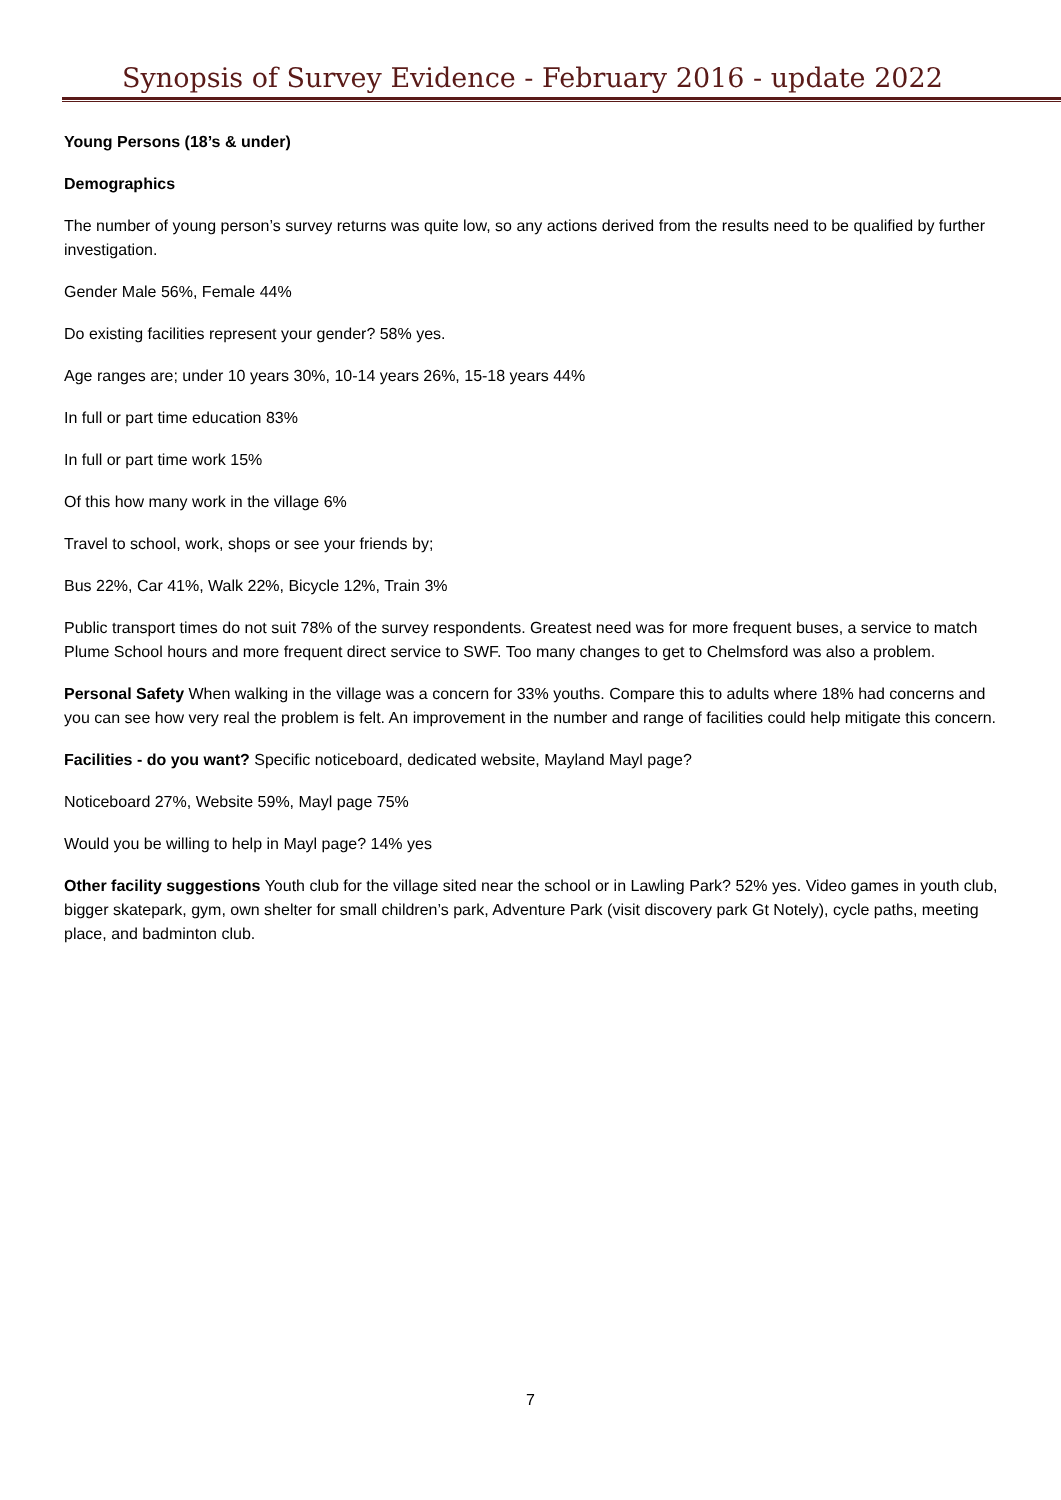Synopsis of Survey Evidence - February 2016 - update 2022
Young Persons (18’s & under)
Demographics
The number of young person’s survey returns was quite low, so any actions derived from the results need to be qualified by further investigation.
Gender Male 56%, Female 44%
Do existing facilities represent your gender? 58% yes.
Age ranges are; under 10 years 30%, 10-14 years 26%, 15-18 years 44%
In full or part time education 83%
In full or part time work 15%
Of this how many work in the village 6%
Travel to school, work, shops or see your friends by;
Bus 22%, Car 41%, Walk 22%, Bicycle 12%, Train 3%
Public transport times do not suit 78% of the survey respondents. Greatest need was for more frequent buses, a service to match Plume School hours and more frequent direct service to SWF. Too many changes to get to Chelmsford was also a problem.
Personal Safety When walking in the village was a concern for 33% youths. Compare this to adults where 18% had concerns and you can see how very real the problem is felt. An improvement in the number and range of facilities could help mitigate this concern.
Facilities - do you want? Specific noticeboard, dedicated website, Mayland Mayl page?
Noticeboard 27%, Website 59%, Mayl page 75%
Would you be willing to help in Mayl page? 14% yes
Other facility suggestions Youth club for the village sited near the school or in Lawling Park? 52% yes. Video games in youth club, bigger skatepark, gym, own shelter for small children’s park, Adventure Park (visit discovery park Gt Notely), cycle paths, meeting place, and badminton club.
7